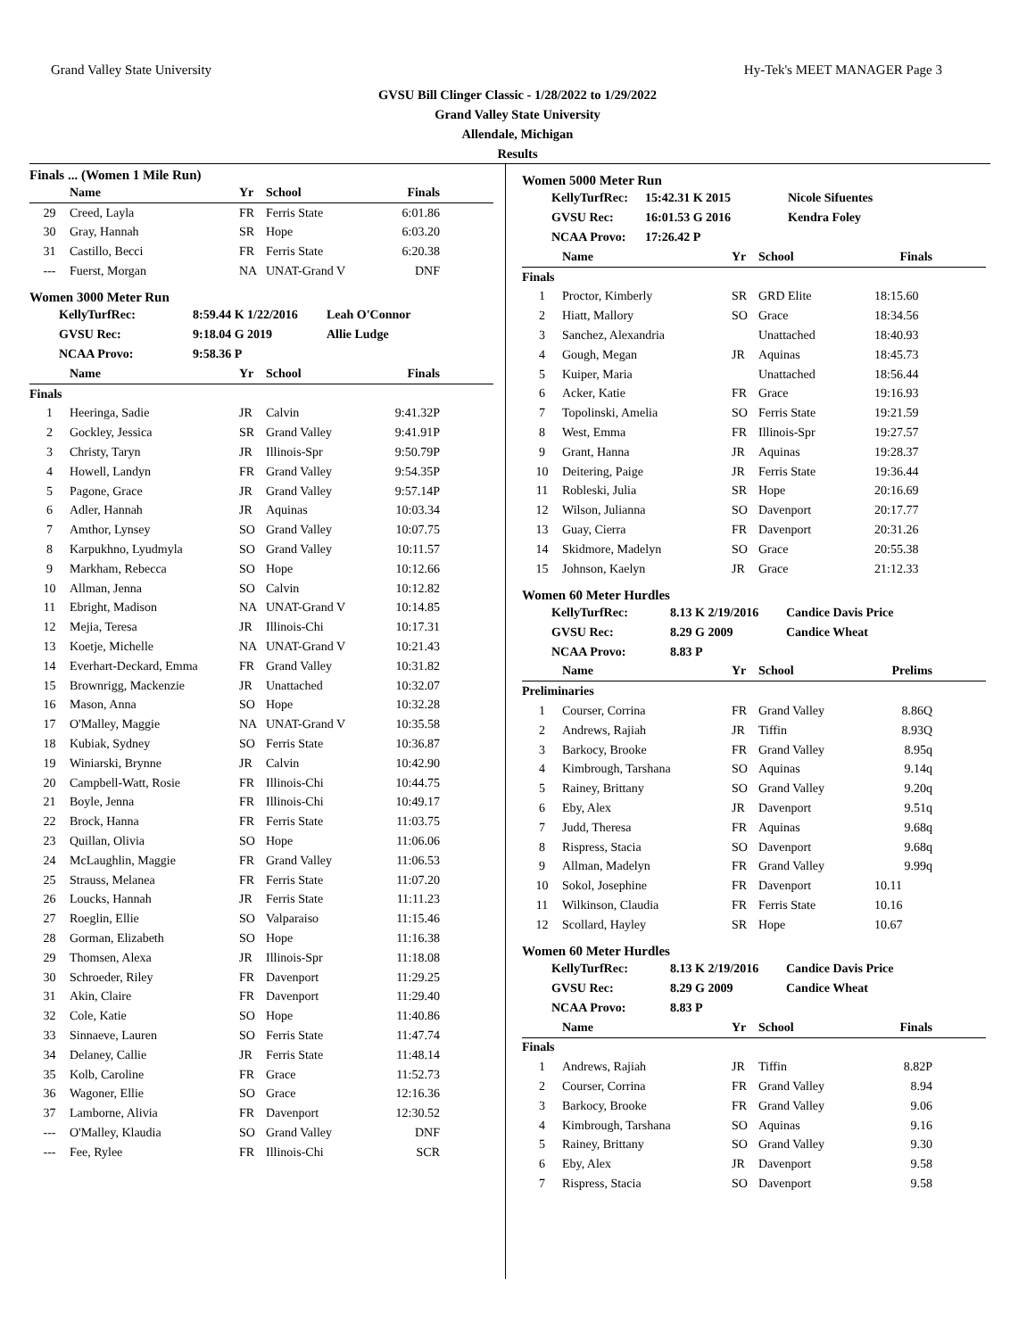Grand Valley State University Hy-Tek's MEET MANAGER Page 3
GVSU Bill Clinger Classic - 1/28/2022 to 1/29/2022
Grand Valley State University
Allendale, Michigan
Results
Finals ... (Women 1 Mile Run)
| | Name | Yr | School | Finals |
| --- | --- | --- | --- | --- |
| 29 | Creed, Layla | FR | Ferris State | 6:01.86 |
| 30 | Gray, Hannah | SR | Hope | 6:03.20 |
| 31 | Castillo, Becci | FR | Ferris State | 6:20.38 |
| --- | Fuerst, Morgan | NA | UNAT-Grand V | DNF |
Women 3000 Meter Run
KellyTurfRec: 8:59.44 K 1/22/2016 Leah O'Connor GVSU Rec: 9:18.04 G 2019 Allie Ludge NCAA Provo: 9:58.36 P
| | Name | Yr | School | Finals |
| --- | --- | --- | --- | --- |
| Finals | | | | |
| 1 | Heeringa, Sadie | JR | Calvin | 9:41.32P |
| 2 | Gockley, Jessica | SR | Grand Valley | 9:41.91P |
| 3 | Christy, Taryn | JR | Illinois-Spr | 9:50.79P |
| 4 | Howell, Landyn | FR | Grand Valley | 9:54.35P |
| 5 | Pagone, Grace | JR | Grand Valley | 9:57.14P |
| 6 | Adler, Hannah | JR | Aquinas | 10:03.34 |
| 7 | Amthor, Lynsey | SO | Grand Valley | 10:07.75 |
| 8 | Karpukhno, Lyudmyla | SO | Grand Valley | 10:11.57 |
| 9 | Markham, Rebecca | SO | Hope | 10:12.66 |
| 10 | Allman, Jenna | SO | Calvin | 10:12.82 |
| 11 | Ebright, Madison | NA | UNAT-Grand V | 10:14.85 |
| 12 | Mejia, Teresa | JR | Illinois-Chi | 10:17.31 |
| 13 | Koetje, Michelle | NA | UNAT-Grand V | 10:21.43 |
| 14 | Everhart-Deckard, Emma | FR | Grand Valley | 10:31.82 |
| 15 | Brownrigg, Mackenzie | JR | Unattached | 10:32.07 |
| 16 | Mason, Anna | SO | Hope | 10:32.28 |
| 17 | O'Malley, Maggie | NA | UNAT-Grand V | 10:35.58 |
| 18 | Kubiak, Sydney | SO | Ferris State | 10:36.87 |
| 19 | Winiarski, Brynne | JR | Calvin | 10:42.90 |
| 20 | Campbell-Watt, Rosie | FR | Illinois-Chi | 10:44.75 |
| 21 | Boyle, Jenna | FR | Illinois-Chi | 10:49.17 |
| 22 | Brock, Hanna | FR | Ferris State | 11:03.75 |
| 23 | Quillan, Olivia | SO | Hope | 11:06.06 |
| 24 | McLaughlin, Maggie | FR | Grand Valley | 11:06.53 |
| 25 | Strauss, Melanea | FR | Ferris State | 11:07.20 |
| 26 | Loucks, Hannah | JR | Ferris State | 11:11.23 |
| 27 | Roeglin, Ellie | SO | Valparaiso | 11:15.46 |
| 28 | Gorman, Elizabeth | SO | Hope | 11:16.38 |
| 29 | Thomsen, Alexa | JR | Illinois-Spr | 11:18.08 |
| 30 | Schroeder, Riley | FR | Davenport | 11:29.25 |
| 31 | Akin, Claire | FR | Davenport | 11:29.40 |
| 32 | Cole, Katie | SO | Hope | 11:40.86 |
| 33 | Sinnaeve, Lauren | SO | Ferris State | 11:47.74 |
| 34 | Delaney, Callie | JR | Ferris State | 11:48.14 |
| 35 | Kolb, Caroline | FR | Grace | 11:52.73 |
| 36 | Wagoner, Ellie | SO | Grace | 12:16.36 |
| 37 | Lamborne, Alivia | FR | Davenport | 12:30.52 |
| --- | O'Malley, Klaudia | SO | Grand Valley | DNF |
| --- | Fee, Rylee | FR | Illinois-Chi | SCR |
Women 5000 Meter Run
KellyTurfRec: 15:42.31 K 2015 Nicole Sifuentes GVSU Rec: 16:01.53 G 2016 Kendra Foley NCAA Provo: 17:26.42 P
| | Name | Yr | School | Finals |
| --- | --- | --- | --- | --- |
| Finals | | | | |
| 1 | Proctor, Kimberly | SR | GRD Elite | 18:15.60 |
| 2 | Hiatt, Mallory | SO | Grace | 18:34.56 |
| 3 | Sanchez, Alexandria | | Unattached | 18:40.93 |
| 4 | Gough, Megan | JR | Aquinas | 18:45.73 |
| 5 | Kuiper, Maria | | Unattached | 18:56.44 |
| 6 | Acker, Katie | FR | Grace | 19:16.93 |
| 7 | Topolinski, Amelia | SO | Ferris State | 19:21.59 |
| 8 | West, Emma | FR | Illinois-Spr | 19:27.57 |
| 9 | Grant, Hanna | JR | Aquinas | 19:28.37 |
| 10 | Deitering, Paige | JR | Ferris State | 19:36.44 |
| 11 | Robleski, Julia | SR | Hope | 20:16.69 |
| 12 | Wilson, Julianna | SO | Davenport | 20:17.77 |
| 13 | Guay, Cierra | FR | Davenport | 20:31.26 |
| 14 | Skidmore, Madelyn | SO | Grace | 20:55.38 |
| 15 | Johnson, Kaelyn | JR | Grace | 21:12.33 |
Women 60 Meter Hurdles
KellyTurfRec: 8.13 K 2/19/2016 Candice Davis Price GVSU Rec: 8.29 G 2009 Candice Wheat NCAA Provo: 8.83 P
| | Name | Yr | School | Prelims |
| --- | --- | --- | --- | --- |
| Preliminaries | | | | |
| 1 | Courser, Corrina | FR | Grand Valley | 8.86Q |
| 2 | Andrews, Rajiah | JR | Tiffin | 8.93Q |
| 3 | Barkocy, Brooke | FR | Grand Valley | 8.95q |
| 4 | Kimbrough, Tarshana | SO | Aquinas | 9.14q |
| 5 | Rainey, Brittany | SO | Grand Valley | 9.20q |
| 6 | Eby, Alex | JR | Davenport | 9.51q |
| 7 | Judd, Theresa | FR | Aquinas | 9.68q |
| 8 | Rispress, Stacia | SO | Davenport | 9.68q |
| 9 | Allman, Madelyn | FR | Grand Valley | 9.99q |
| 10 | Sokol, Josephine | FR | Davenport | 10.11 |
| 11 | Wilkinson, Claudia | FR | Ferris State | 10.16 |
| 12 | Scollard, Hayley | SR | Hope | 10.67 |
Women 60 Meter Hurdles
KellyTurfRec: 8.13 K 2/19/2016 Candice Davis Price GVSU Rec: 8.29 G 2009 Candice Wheat NCAA Provo: 8.83 P
| | Name | Yr | School | Finals |
| --- | --- | --- | --- | --- |
| Finals | | | | |
| 1 | Andrews, Rajiah | JR | Tiffin | 8.82P |
| 2 | Courser, Corrina | FR | Grand Valley | 8.94 |
| 3 | Barkocy, Brooke | FR | Grand Valley | 9.06 |
| 4 | Kimbrough, Tarshana | SO | Aquinas | 9.16 |
| 5 | Rainey, Brittany | SO | Grand Valley | 9.30 |
| 6 | Eby, Alex | JR | Davenport | 9.58 |
| 7 | Rispress, Stacia | SO | Davenport | 9.58 |